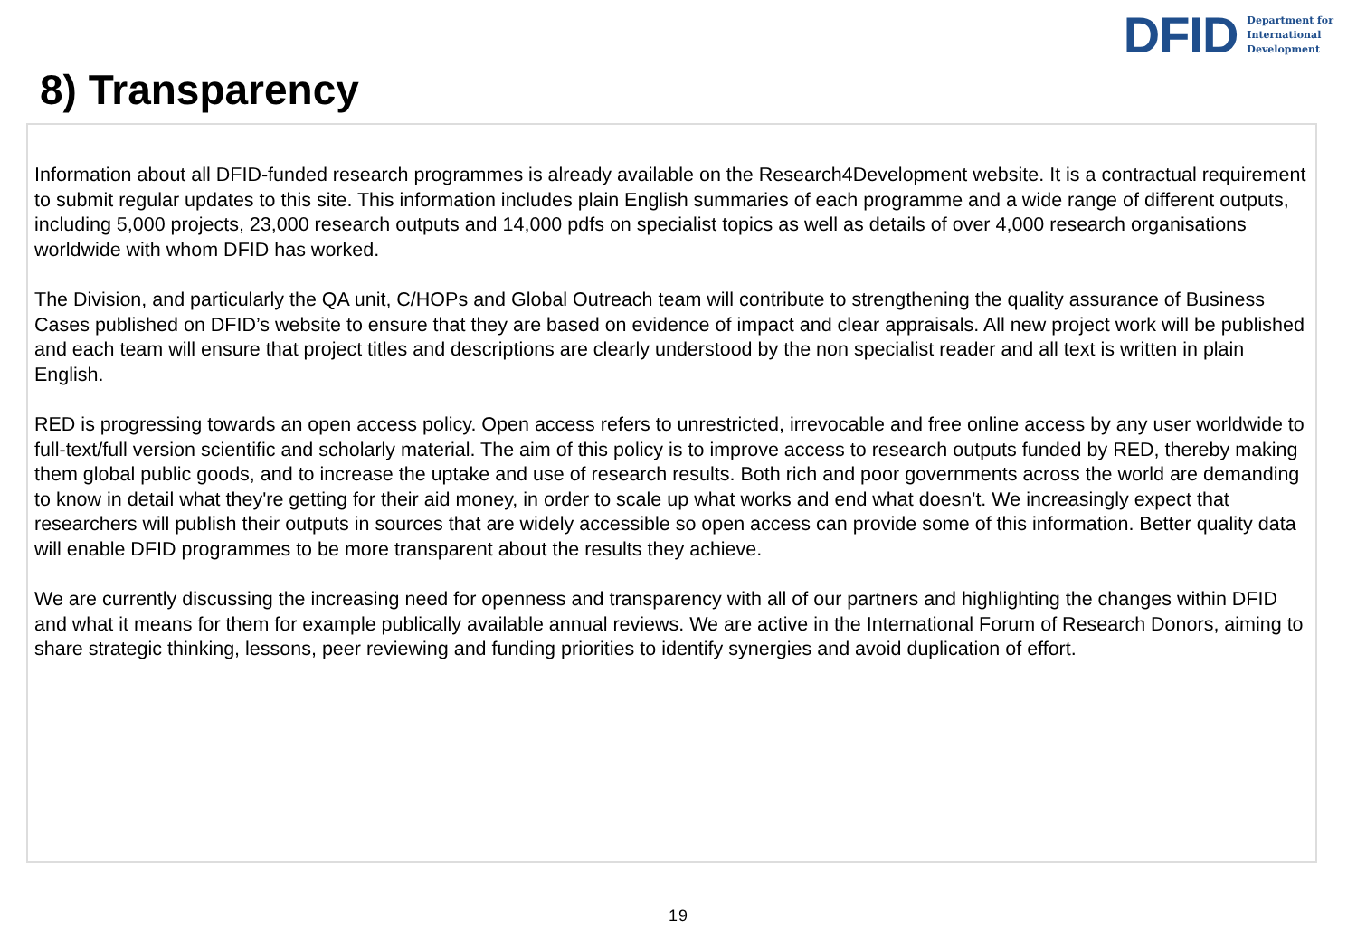DFID
Department for
International
Development
8) Transparency
Information about all DFID-funded research programmes is already available on the Research4Development website. It is a contractual requirement to submit regular updates to this site. This information includes plain English summaries of each programme and a wide range of different outputs, including 5,000 projects, 23,000 research outputs and 14,000 pdfs on specialist topics as well as details of over 4,000 research organisations worldwide with whom DFID has worked.
The Division, and particularly the QA unit, C/HOPs and Global Outreach team will contribute to strengthening the quality assurance of Business Cases published on DFID’s website to ensure that they are based on evidence of impact and clear appraisals. All new project work will be published and each team will ensure that project titles and descriptions are clearly understood by the non specialist reader and all text is written in plain English.
RED is progressing towards an open access policy. Open access refers to unrestricted, irrevocable and free online access by any user worldwide to full-text/full version scientific and scholarly material. The aim of this policy is to improve access to research outputs funded by RED, thereby making them global public goods, and to increase the uptake and use of research results. Both rich and poor governments across the world are demanding to know in detail what they're getting for their aid money, in order to scale up what works and end what doesn't. We increasingly expect that researchers will publish their outputs in sources that are widely accessible so open access can provide some of this information. Better quality data will enable DFID programmes to be more transparent about the results they achieve.
We are currently discussing the increasing need for openness and transparency with all of our partners and highlighting the changes within DFID and what it means for them for example publically available annual reviews. We are active in the International Forum of Research Donors, aiming to share strategic thinking, lessons, peer reviewing and funding priorities to identify synergies and avoid duplication of effort.
19